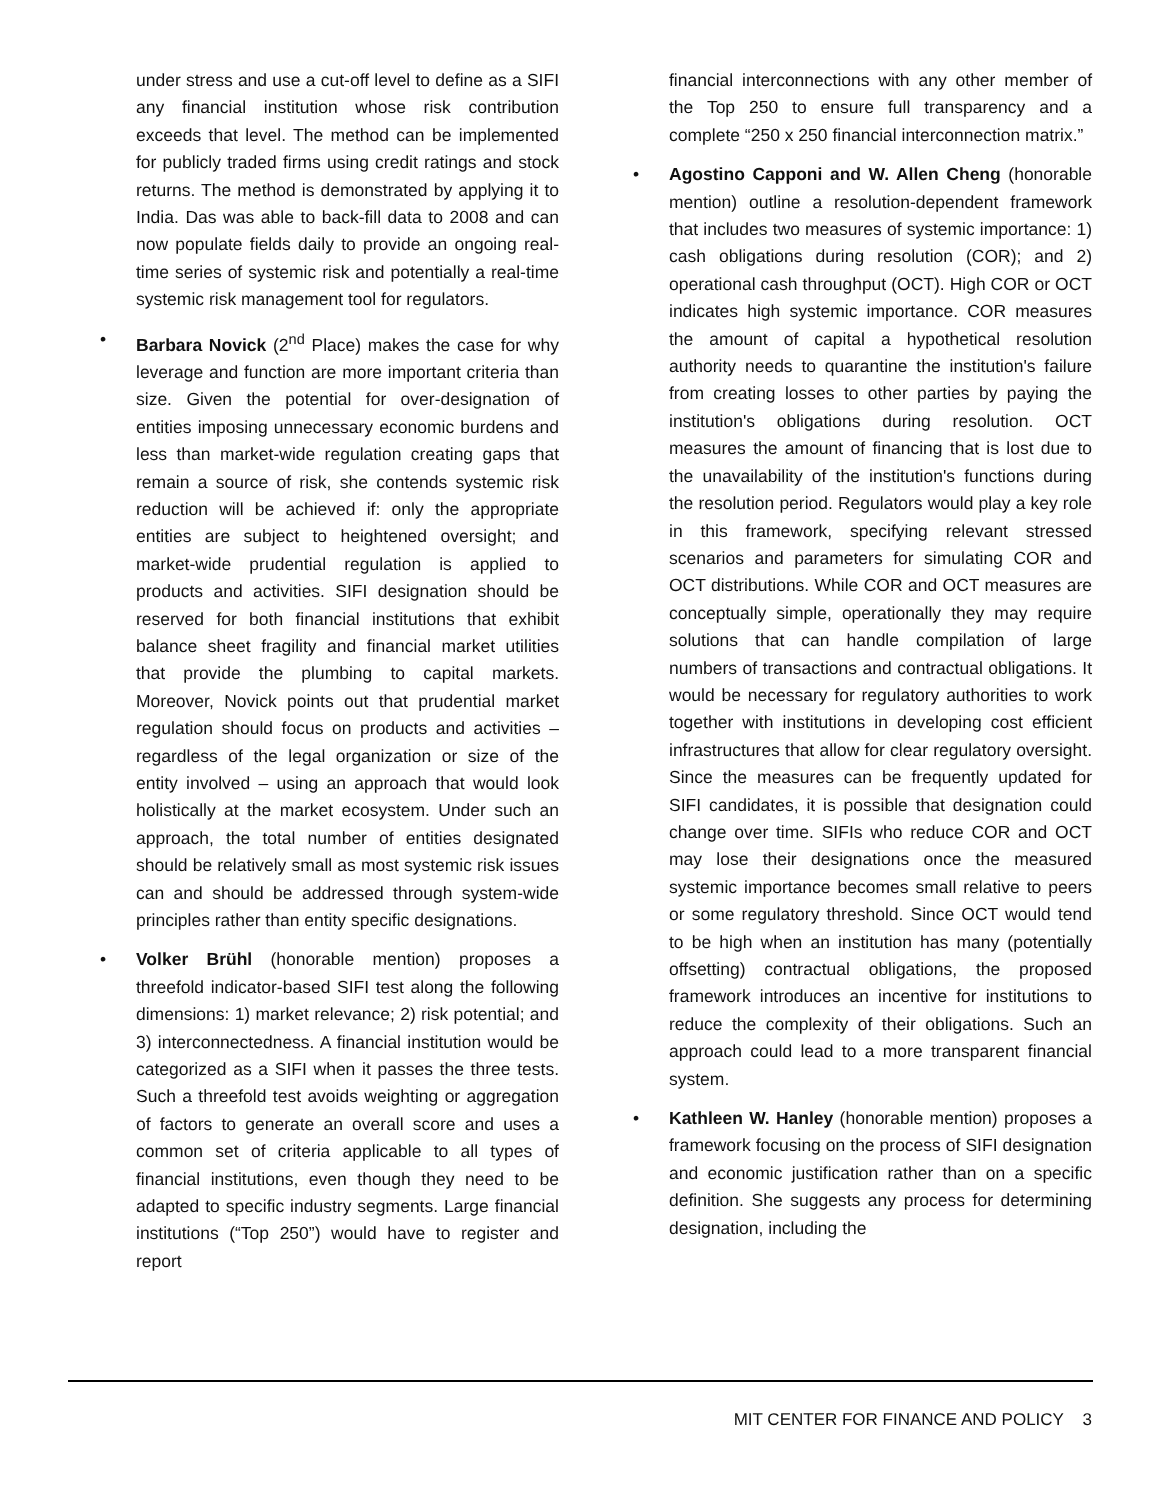under stress and use a cut-off level to define as a SIFI any financial institution whose risk contribution exceeds that level. The method can be implemented for publicly traded firms using credit ratings and stock returns. The method is demonstrated by applying it to India. Das was able to back-fill data to 2008 and can now populate fields daily to provide an ongoing real-time series of systemic risk and potentially a real-time systemic risk management tool for regulators.
• Barbara Novick (2<sup>nd</sup> Place) makes the case for why leverage and function are more important criteria than size. Given the potential for over-designation of entities imposing unnecessary economic burdens and less than market-wide regulation creating gaps that remain a source of risk, she contends systemic risk reduction will be achieved if: only the appropriate entities are subject to heightened oversight; and market-wide prudential regulation is applied to products and activities. SIFI designation should be reserved for both financial institutions that exhibit balance sheet fragility and financial market utilities that provide the plumbing to capital markets. Moreover, Novick points out that prudential market regulation should focus on products and activities – regardless of the legal organization or size of the entity involved – using an approach that would look holistically at the market ecosystem. Under such an approach, the total number of entities designated should be relatively small as most systemic risk issues can and should be addressed through system-wide principles rather than entity specific designations.
• Volker Brühl (honorable mention) proposes a threefold indicator-based SIFI test along the following dimensions: 1) market relevance; 2) risk potential; and 3) interconnectedness. A financial institution would be categorized as a SIFI when it passes the three tests. Such a threefold test avoids weighting or aggregation of factors to generate an overall score and uses a common set of criteria applicable to all types of financial institutions, even though they need to be adapted to specific industry segments. Large financial institutions (“Top 250”) would have to register and report
financial interconnections with any other member of the Top 250 to ensure full transparency and a complete “250 x 250 financial interconnection matrix.”
• Agostino Capponi and W. Allen Cheng (honorable mention) outline a resolution-dependent framework that includes two measures of systemic importance: 1) cash obligations during resolution (COR); and 2) operational cash throughput (OCT). High COR or OCT indicates high systemic importance. COR measures the amount of capital a hypothetical resolution authority needs to quarantine the institution's failure from creating losses to other parties by paying the institution's obligations during resolution. OCT measures the amount of financing that is lost due to the unavailability of the institution's functions during the resolution period. Regulators would play a key role in this framework, specifying relevant stressed scenarios and parameters for simulating COR and OCT distributions. While COR and OCT measures are conceptually simple, operationally they may require solutions that can handle compilation of large numbers of transactions and contractual obligations. It would be necessary for regulatory authorities to work together with institutions in developing cost efficient infrastructures that allow for clear regulatory oversight. Since the measures can be frequently updated for SIFI candidates, it is possible that designation could change over time. SIFIs who reduce COR and OCT may lose their designations once the measured systemic importance becomes small relative to peers or some regulatory threshold. Since OCT would tend to be high when an institution has many (potentially offsetting) contractual obligations, the proposed framework introduces an incentive for institutions to reduce the complexity of their obligations. Such an approach could lead to a more transparent financial system.
• Kathleen W. Hanley (honorable mention) proposes a framework focusing on the process of SIFI designation and economic justification rather than on a specific definition. She suggests any process for determining designation, including the
MIT CENTER FOR FINANCE AND POLICY 3